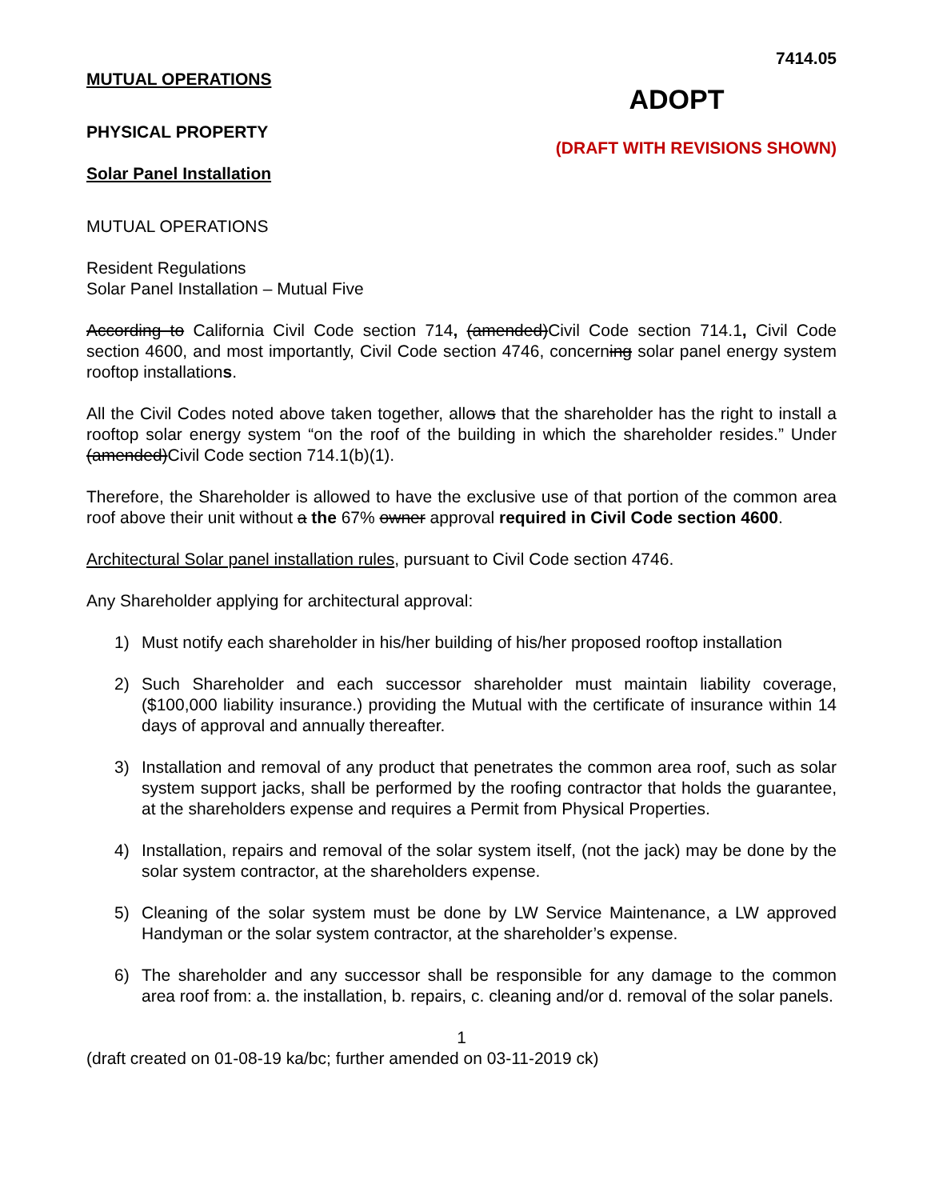7414.05
MUTUAL OPERATIONS
PHYSICAL PROPERTY
Solar Panel Installation
ADOPT
(DRAFT WITH REVISIONS SHOWN)
MUTUAL OPERATIONS
Resident Regulations
Solar Panel Installation – Mutual Five
According to California Civil Code section 714, (amended)Civil Code section 714.1, Civil Code section 4600, and most importantly, Civil Code section 4746, concerning solar panel energy system rooftop installations.
All the Civil Codes noted above taken together, allows that the shareholder has the right to install a rooftop solar energy system “on the roof of the building in which the shareholder resides.” Under (amended)Civil Code section 714.1(b)(1).
Therefore, the Shareholder is allowed to have the exclusive use of that portion of the common area roof above their unit without a the 67% owner approval required in Civil Code section 4600.
Architectural Solar panel installation rules, pursuant to Civil Code section 4746.
Any Shareholder applying for architectural approval:
1) Must notify each shareholder in his/her building of his/her proposed rooftop installation
2) Such Shareholder and each successor shareholder must maintain liability coverage, ($100,000 liability insurance.) providing the Mutual with the certificate of insurance within 14 days of approval and annually thereafter.
3) Installation and removal of any product that penetrates the common area roof, such as solar system support jacks, shall be performed by the roofing contractor that holds the guarantee, at the shareholders expense and requires a Permit from Physical Properties.
4) Installation, repairs and removal of the solar system itself, (not the jack) may be done by the solar system contractor, at the shareholders expense.
5) Cleaning of the solar system must be done by LW Service Maintenance, a LW approved Handyman or the solar system contractor, at the shareholder’s expense.
6) The shareholder and any successor shall be responsible for any damage to the common area roof from: a. the installation, b. repairs, c. cleaning and/or d. removal of the solar panels.
1
(draft created on 01-08-19 ka/bc; further amended on 03-11-2019 ck)